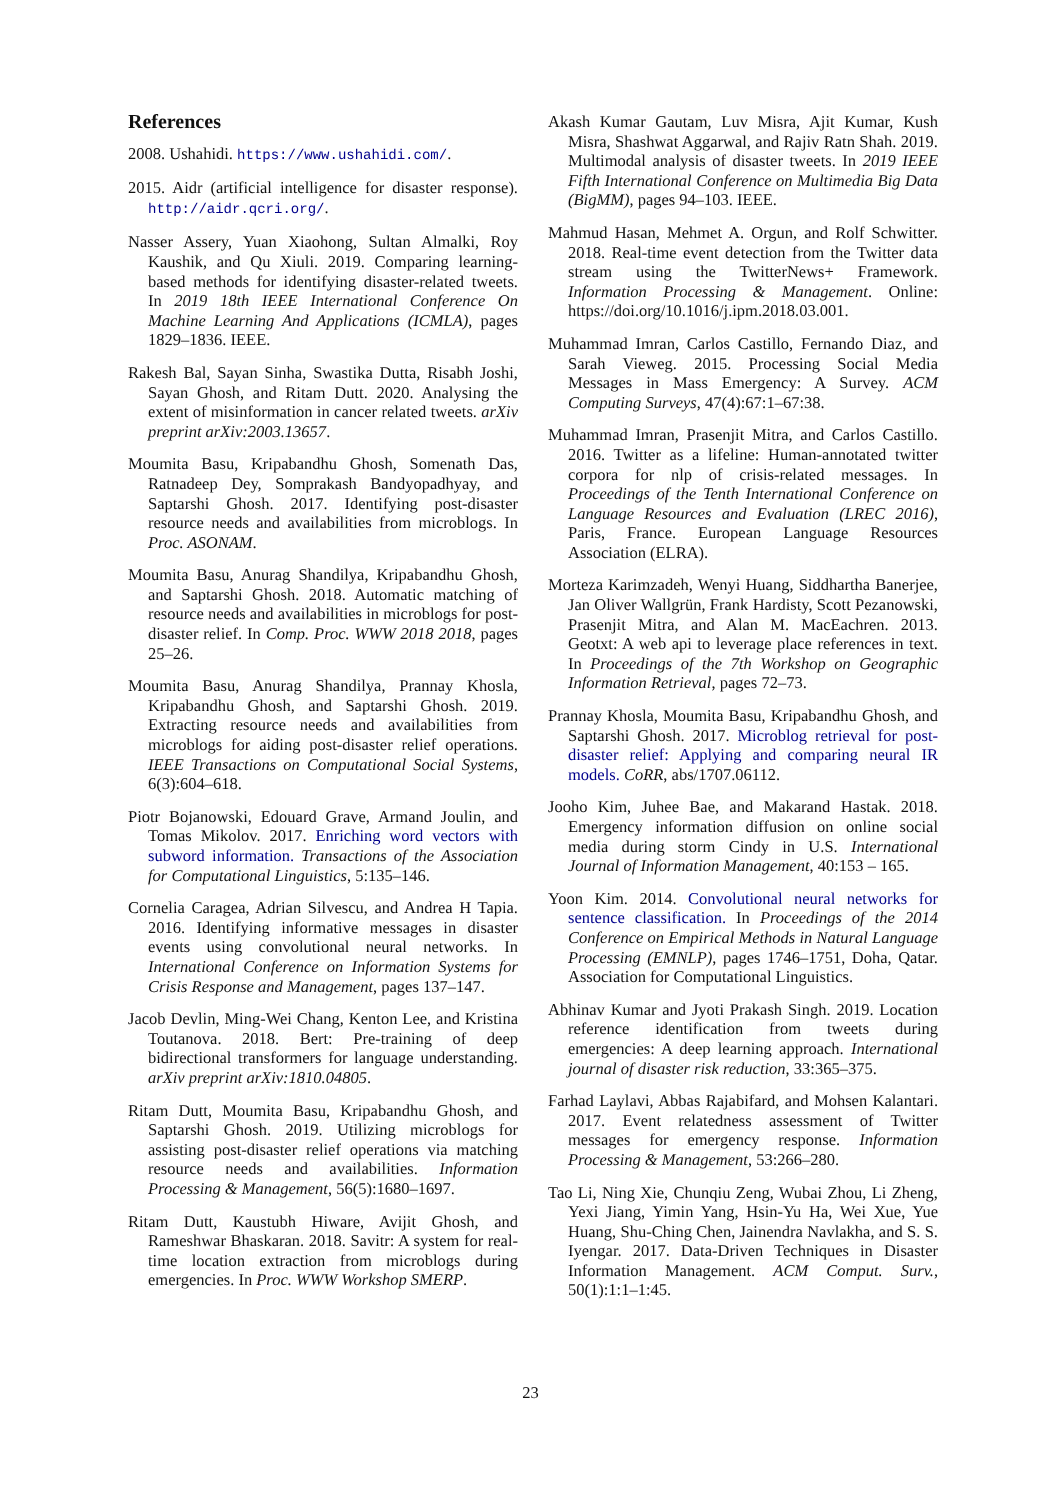References
2008. Ushahidi. https://www.ushahidi.com/.
2015. Aidr (artificial intelligence for disaster response). http://aidr.qcri.org/.
Nasser Assery, Yuan Xiaohong, Sultan Almalki, Roy Kaushik, and Qu Xiuli. 2019. Comparing learning-based methods for identifying disaster-related tweets. In 2019 18th IEEE International Conference On Machine Learning And Applications (ICMLA), pages 1829–1836. IEEE.
Rakesh Bal, Sayan Sinha, Swastika Dutta, Risabh Joshi, Sayan Ghosh, and Ritam Dutt. 2020. Analysing the extent of misinformation in cancer related tweets. arXiv preprint arXiv:2003.13657.
Moumita Basu, Kripabandhu Ghosh, Somenath Das, Ratnadeep Dey, Somprakash Bandyopadhyay, and Saptarshi Ghosh. 2017. Identifying post-disaster resource needs and availabilities from microblogs. In Proc. ASONAM.
Moumita Basu, Anurag Shandilya, Kripabandhu Ghosh, and Saptarshi Ghosh. 2018. Automatic matching of resource needs and availabilities in microblogs for post-disaster relief. In Comp. Proc. WWW 2018 2018, pages 25–26.
Moumita Basu, Anurag Shandilya, Prannay Khosla, Kripabandhu Ghosh, and Saptarshi Ghosh. 2019. Extracting resource needs and availabilities from microblogs for aiding post-disaster relief operations. IEEE Transactions on Computational Social Systems, 6(3):604–618.
Piotr Bojanowski, Edouard Grave, Armand Joulin, and Tomas Mikolov. 2017. Enriching word vectors with subword information. Transactions of the Association for Computational Linguistics, 5:135–146.
Cornelia Caragea, Adrian Silvescu, and Andrea H Tapia. 2016. Identifying informative messages in disaster events using convolutional neural networks. In International Conference on Information Systems for Crisis Response and Management, pages 137–147.
Jacob Devlin, Ming-Wei Chang, Kenton Lee, and Kristina Toutanova. 2018. Bert: Pre-training of deep bidirectional transformers for language understanding. arXiv preprint arXiv:1810.04805.
Ritam Dutt, Moumita Basu, Kripabandhu Ghosh, and Saptarshi Ghosh. 2019. Utilizing microblogs for assisting post-disaster relief operations via matching resource needs and availabilities. Information Processing & Management, 56(5):1680–1697.
Ritam Dutt, Kaustubh Hiware, Avijit Ghosh, and Rameshwar Bhaskaran. 2018. Savitr: A system for real-time location extraction from microblogs during emergencies. In Proc. WWW Workshop SMERP.
Akash Kumar Gautam, Luv Misra, Ajit Kumar, Kush Misra, Shashwat Aggarwal, and Rajiv Ratn Shah. 2019. Multimodal analysis of disaster tweets. In 2019 IEEE Fifth International Conference on Multimedia Big Data (BigMM), pages 94–103. IEEE.
Mahmud Hasan, Mehmet A. Orgun, and Rolf Schwitter. 2018. Real-time event detection from the Twitter data stream using the TwitterNews+ Framework. Information Processing & Management. Online: https://doi.org/10.1016/j.ipm.2018.03.001.
Muhammad Imran, Carlos Castillo, Fernando Diaz, and Sarah Vieweg. 2015. Processing Social Media Messages in Mass Emergency: A Survey. ACM Computing Surveys, 47(4):67:1–67:38.
Muhammad Imran, Prasenjit Mitra, and Carlos Castillo. 2016. Twitter as a lifeline: Human-annotated twitter corpora for nlp of crisis-related messages. In Proceedings of the Tenth International Conference on Language Resources and Evaluation (LREC 2016), Paris, France. European Language Resources Association (ELRA).
Morteza Karimzadeh, Wenyi Huang, Siddhartha Banerjee, Jan Oliver Wallgrün, Frank Hardisty, Scott Pezanowski, Prasenjit Mitra, and Alan M. MacEachren. 2013. Geotxt: A web api to leverage place references in text. In Proceedings of the 7th Workshop on Geographic Information Retrieval, pages 72–73.
Prannay Khosla, Moumita Basu, Kripabandhu Ghosh, and Saptarshi Ghosh. 2017. Microblog retrieval for post-disaster relief: Applying and comparing neural IR models. CoRR, abs/1707.06112.
Jooho Kim, Juhee Bae, and Makarand Hastak. 2018. Emergency information diffusion on online social media during storm Cindy in U.S. International Journal of Information Management, 40:153 – 165.
Yoon Kim. 2014. Convolutional neural networks for sentence classification. In Proceedings of the 2014 Conference on Empirical Methods in Natural Language Processing (EMNLP), pages 1746–1751, Doha, Qatar. Association for Computational Linguistics.
Abhinav Kumar and Jyoti Prakash Singh. 2019. Location reference identification from tweets during emergencies: A deep learning approach. International journal of disaster risk reduction, 33:365–375.
Farhad Laylavi, Abbas Rajabifard, and Mohsen Kalantari. 2017. Event relatedness assessment of Twitter messages for emergency response. Information Processing & Management, 53:266–280.
Tao Li, Ning Xie, Chunqiu Zeng, Wubai Zhou, Li Zheng, Yexi Jiang, Yimin Yang, Hsin-Yu Ha, Wei Xue, Yue Huang, Shu-Ching Chen, Jainendra Navlakha, and S. S. Iyengar. 2017. Data-Driven Techniques in Disaster Information Management. ACM Comput. Surv., 50(1):1:1–1:45.
23